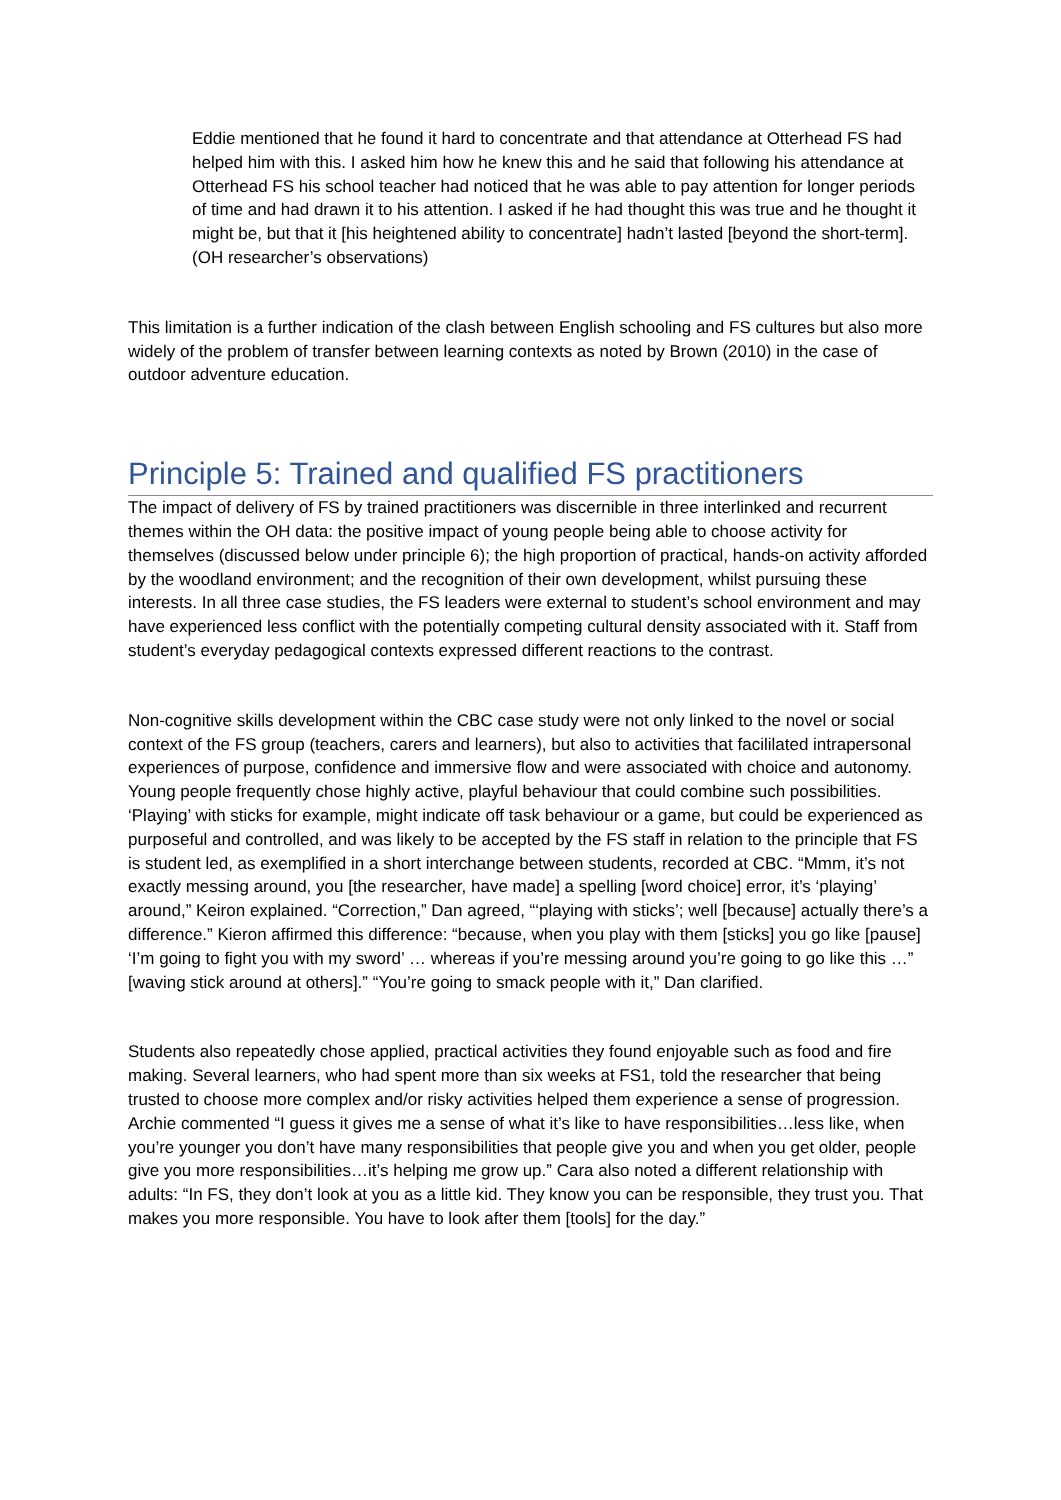Eddie mentioned that he found it hard to concentrate and that attendance at Otterhead FS had helped him with this. I asked him how he knew this and he said that following his attendance at Otterhead FS his school teacher had noticed that he was able to pay attention for longer periods of time and had drawn it to his attention. I asked if he had thought this was true and he thought it might be, but that it [his heightened ability to concentrate] hadn’t lasted [beyond the short-term]. (OH researcher’s observations)
This limitation is a further indication of the clash between English schooling and FS cultures but also more widely of the problem of transfer between learning contexts as noted by Brown (2010) in the case of outdoor adventure education.
Principle 5: Trained and qualified FS practitioners
The impact of delivery of FS by trained practitioners was discernible in three interlinked and recurrent themes within the OH data: the positive impact of young people being able to choose activity for themselves (discussed below under principle 6); the high proportion of practical, hands-on activity afforded by the woodland environment; and the recognition of their own development, whilst pursuing these interests. In all three case studies, the FS leaders were external to student’s school environment and may have experienced less conflict with the potentially competing cultural density associated with it. Staff from student’s everyday pedagogical contexts expressed different reactions to the contrast.
Non-cognitive skills development within the CBC case study were not only linked to the novel or social context of the FS group (teachers, carers and learners), but also to activities that facililated intrapersonal experiences of purpose, confidence and immersive flow and were associated with choice and autonomy. Young people frequently chose highly active, playful behaviour that could combine such possibilities. ‘Playing’ with sticks for example, might indicate off task behaviour or a game, but could be experienced as purposeful and controlled, and was likely to be accepted by the FS staff in relation to the principle that FS is student led, as exemplified in a short interchange between students, recorded at CBC. “Mmm, it’s not exactly messing around, you [the researcher, have made] a spelling [word choice] error, it’s ‘playing’ around,” Keiron explained. “Correction,” Dan agreed, “‘playing with sticks’; well [because] actually there’s a difference.” Kieron affirmed this difference: “because, when you play with them [sticks] you go like [pause] ‘I’m going to fight you with my sword’ … whereas if you’re messing around you’re going to go like this …” [waving stick around at others].” “You’re going to smack people with it,” Dan clarified.
Students also repeatedly chose applied, practical activities they found enjoyable such as food and fire making. Several learners, who had spent more than six weeks at FS1, told the researcher that being trusted to choose more complex and/or risky activities helped them experience a sense of progression. Archie commented “I guess it gives me a sense of what it’s like to have responsibilities…less like, when you’re younger you don’t have many responsibilities that people give you and when you get older, people give you more responsibilities…it’s helping me grow up.” Cara also noted a different relationship with adults: “In FS, they don’t look at you as a little kid. They know you can be responsible, they trust you. That makes you more responsible. You have to look after them [tools] for the day.”